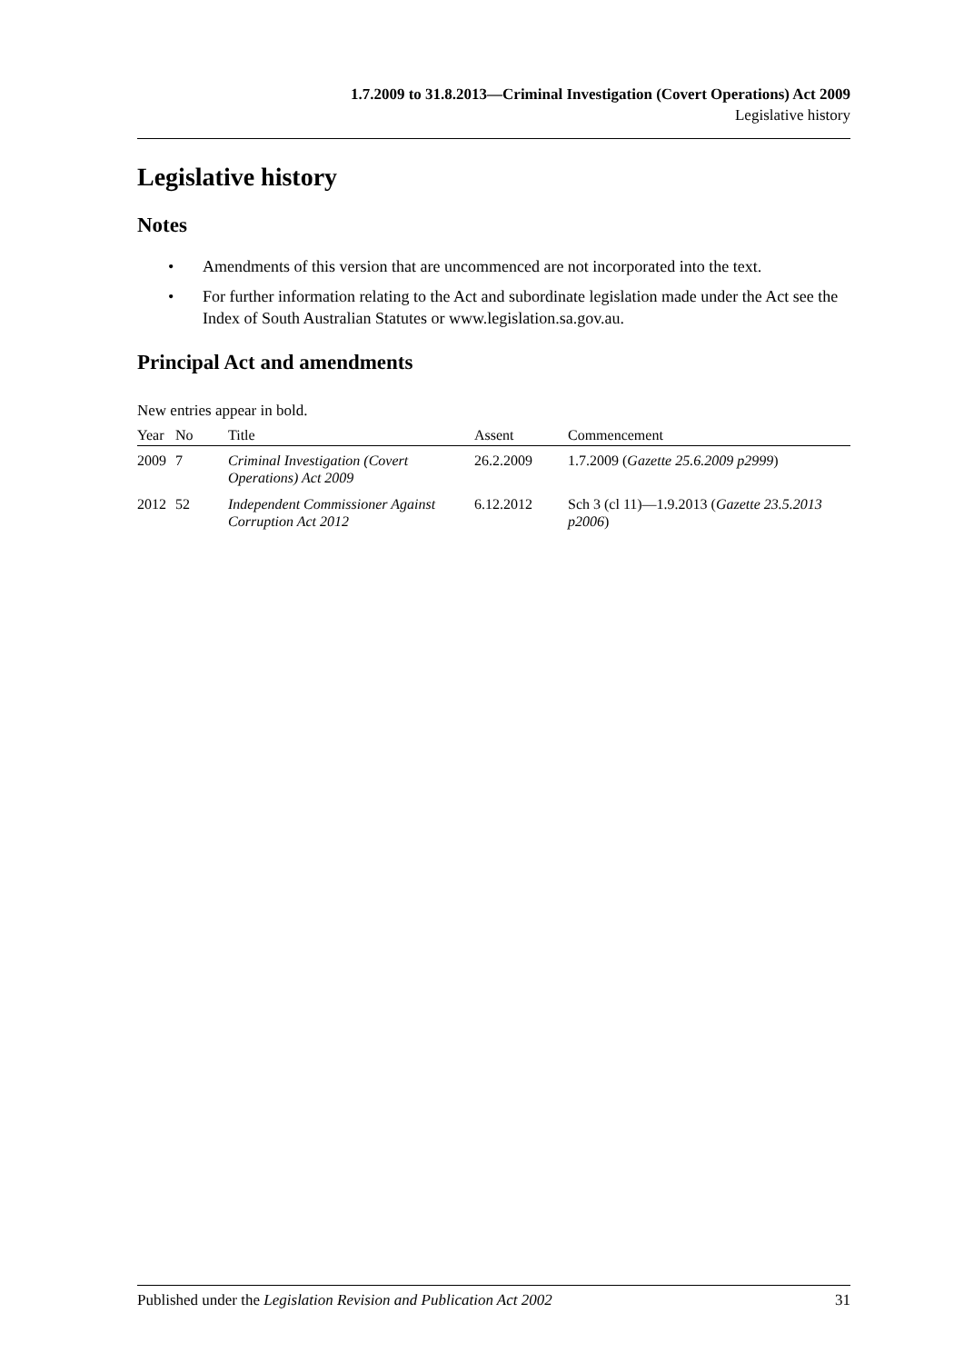1.7.2009 to 31.8.2013—Criminal Investigation (Covert Operations) Act 2009
Legislative history
Legislative history
Notes
• Amendments of this version that are uncommenced are not incorporated into the text.
• For further information relating to the Act and subordinate legislation made under the Act see the Index of South Australian Statutes or www.legislation.sa.gov.au.
Principal Act and amendments
New entries appear in bold.
| Year | No | Title | Assent | Commencement |
| --- | --- | --- | --- | --- |
| 2009 | 7 | Criminal Investigation (Covert Operations) Act 2009 | 26.2.2009 | 1.7.2009 ( Gazette 25.6.2009 p2999 ) |
| 2012 | 52 | Independent Commissioner Against Corruption Act 2012 | 6.12.2012 | Sch 3 (cl 11)—1.9.2013 ( Gazette 23.5.2013 p2006 ) |
Published under the Legislation Revision and Publication Act 2002 31